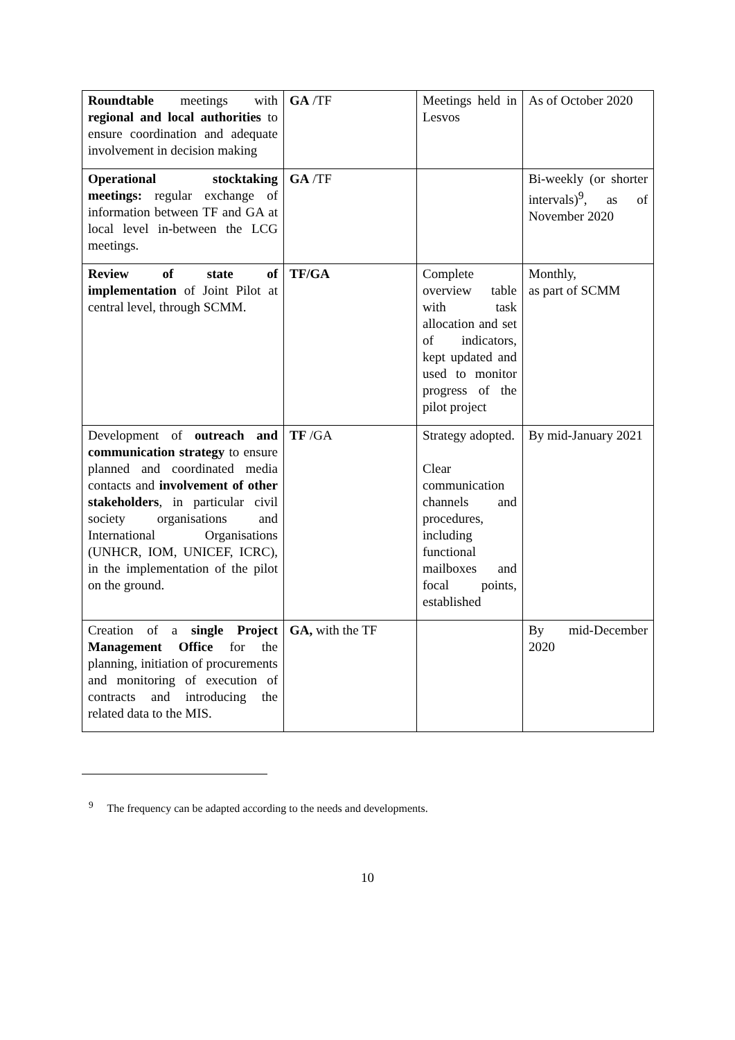| Roundtable meetings with regional and local authorities to ensure coordination and adequate involvement in decision making | GA /TF | Meetings held in Lesvos | As of October 2020 |
| Operational stocktaking meetings: regular exchange of information between TF and GA at local level in-between the LCG meetings. | GA /TF | | Bi-weekly (or shorter intervals)<sup>9</sup>, as of November 2020 |
| Review of state of implementation of Joint Pilot at central level, through SCMM. | TF/GA | Complete overview table with task allocation and set of indicators, kept updated and used to monitor progress of the pilot project | Monthly, as part of SCMM |
| Development of outreach and communication strategy to ensure planned and coordinated media contacts and involvement of other stakeholders , in particular civil society organisations and International Organisations (UNHCR, IOM, UNICEF, ICRC), in the implementation of the pilot on the ground. | TF /GA | Strategy adopted. Clear communication channels and procedures, including functional mailboxes and focal points, established | By mid-January 2021 |
| Creation of a single Project Management Office for the planning, initiation of procurements and monitoring of execution of contracts and introducing the related data to the MIS. | GA, with the TF | | By mid-December 2020 |
<sup>9</sup> The frequency can be adapted according to the needs and developments.
10